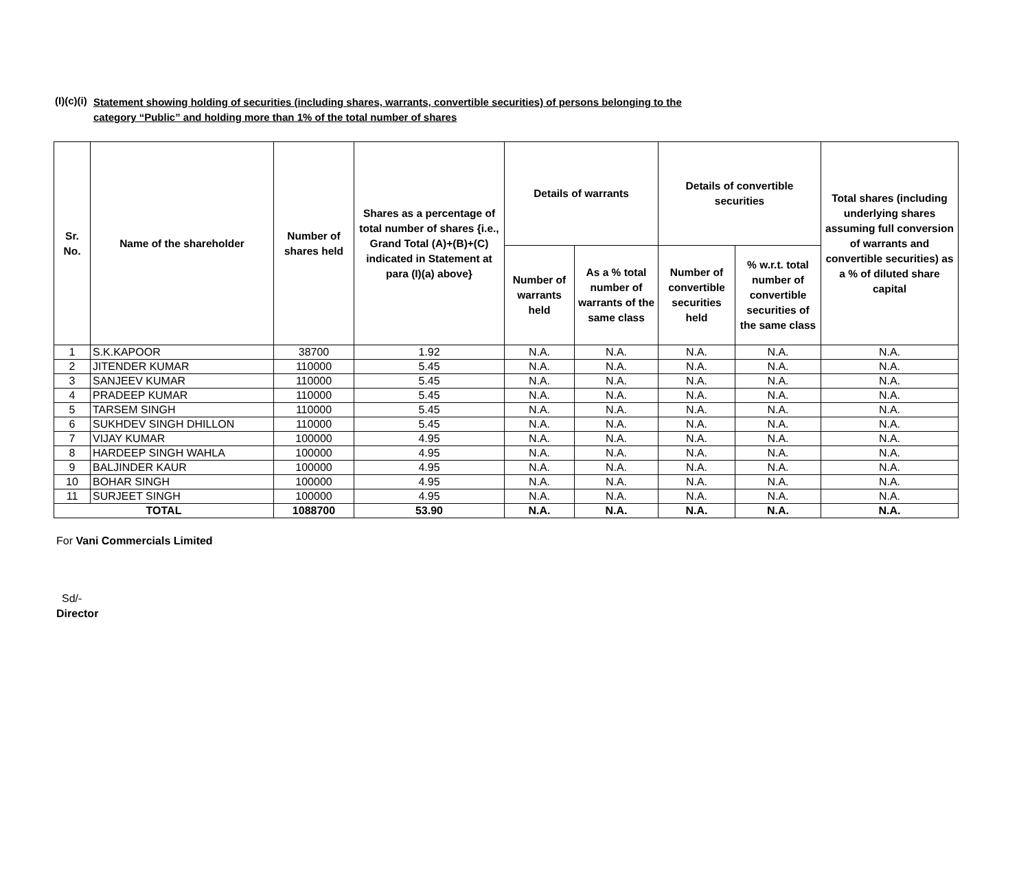(I)(c)(i)
Statement showing holding of securities (including shares, warrants, convertible securities) of persons belonging to the
category “Public” and holding more than 1% of the total number of shares
| Sr. No. | Name of the shareholder | Number of shares held | Shares as a percentage of total number of shares {i.e., Grand Total (A)+(B)+(C) indicated in Statement at para (I)(a) above} | Details of warrants | | Details of convertible securities | | Total shares (including underlying shares assuming full conversion of warrants and convertible securities) as a % of diluted share capital |
| --- | --- | --- | --- | --- | --- | --- | --- | --- |
| | | | | Number of warrants held | As a % total number of warrants of the same class | Number of convertible securities held | % w.r.t. total number of convertible securities of the same class | |
| 1 | S.K.KAPOOR | 38700 | 1.92 | N.A. | N.A. | N.A. | N.A. | N.A. |
| 2 | JITENDER KUMAR | 110000 | 5.45 | N.A. | N.A. | N.A. | N.A. | N.A. |
| 3 | SANJEEV KUMAR | 110000 | 5.45 | N.A. | N.A. | N.A. | N.A. | N.A. |
| 4 | PRADEEP KUMAR | 110000 | 5.45 | N.A. | N.A. | N.A. | N.A. | N.A. |
| 5 | TARSEM SINGH | 110000 | 5.45 | N.A. | N.A. | N.A. | N.A. | N.A. |
| 6 | SUKHDEV SINGH DHILLON | 110000 | 5.45 | N.A. | N.A. | N.A. | N.A. | N.A. |
| 7 | VIJAY KUMAR | 100000 | 4.95 | N.A. | N.A. | N.A. | N.A. | N.A. |
| 8 | HARDEEP SINGH WAHLA | 100000 | 4.95 | N.A. | N.A. | N.A. | N.A. | N.A. |
| 9 | BALJINDER KAUR | 100000 | 4.95 | N.A. | N.A. | N.A. | N.A. | N.A. |
| 10 | BOHAR SINGH | 100000 | 4.95 | N.A. | N.A. | N.A. | N.A. | N.A. |
| 11 | SURJEET SINGH | 100000 | 4.95 | N.A. | N.A. | N.A. | N.A. | N.A. |
| TOTAL | | 1088700 | 53.90 | N.A. | N.A. | N.A. | N.A. | N.A. |
For Vani Commercials Limited
Sd/-
Director